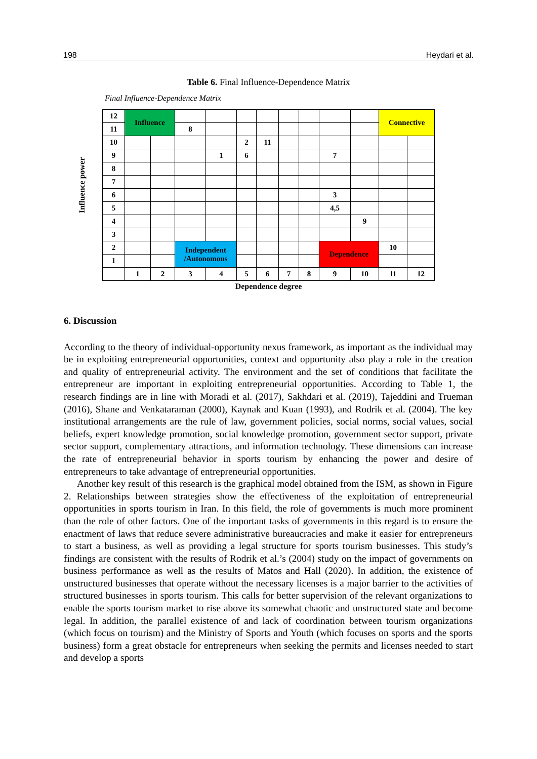198 Heydari et al.
Table 6. Final Influence-Dependence Matrix
Final Influence-Dependence Matrix
Influence power
| 12 | Influence | | | | | | | | | | Connective | |
| 11 | | | 8 | | | | | | | | | |
| 10 | | | | | 2 | 11 | | | | | | |
| 9 | | | | 1 | 6 | | | | 7 | | | |
| 8 | | | | | | | | | | | | |
| 7 | | | | | | | | | | | | |
| 6 | | | | | | | | | 3 | | | |
| 5 | | | | | | | | | 4,5 | | | |
| 4 | | | | | | | | | | 9 | | |
| 3 | | | | | | | | | | | | |
| 2 | | | Independent /Autonomous | | | | | | Dependence | | 10 | |
| 1 | | | | | | | | | | | | |
| | 1 | 2 | 3 | 4 | 5 | 6 | 7 | 8 | 9 | 10 | 11 | 12 |
Dependence degree
6. Discussion
According to the theory of individual-opportunity nexus framework, as important as the individual may be in exploiting entrepreneurial opportunities, context and opportunity also play a role in the creation and quality of entrepreneurial activity. The environment and the set of conditions that facilitate the entrepreneur are important in exploiting entrepreneurial opportunities. According to Table 1, the research findings are in line with Moradi et al. (2017), Sakhdari et al. (2019), Tajeddini and Trueman (2016), Shane and Venkataraman (2000), Kaynak and Kuan (1993), and Rodrik et al. (2004). The key institutional arrangements are the rule of law, government policies, social norms, social values, social beliefs, expert knowledge promotion, social knowledge promotion, government sector support, private sector support, complementary attractions, and information technology. These dimensions can increase the rate of entrepreneurial behavior in sports tourism by enhancing the power and desire of entrepreneurs to take advantage of entrepreneurial opportunities.
Another key result of this research is the graphical model obtained from the ISM, as shown in Figure 2. Relationships between strategies show the effectiveness of the exploitation of entrepreneurial opportunities in sports tourism in Iran. In this field, the role of governments is much more prominent than the role of other factors. One of the important tasks of governments in this regard is to ensure the enactment of laws that reduce severe administrative bureaucracies and make it easier for entrepreneurs to start a business, as well as providing a legal structure for sports tourism businesses. This study’s findings are consistent with the results of Rodrik et al.’s (2004) study on the impact of governments on business performance as well as the results of Matos and Hall (2020). In addition, the existence of unstructured businesses that operate without the necessary licenses is a major barrier to the activities of structured businesses in sports tourism. This calls for better supervision of the relevant organizations to enable the sports tourism market to rise above its somewhat chaotic and unstructured state and become legal. In addition, the parallel existence of and lack of coordination between tourism organizations (which focus on tourism) and the Ministry of Sports and Youth (which focuses on sports and the sports business) form a great obstacle for entrepreneurs when seeking the permits and licenses needed to start and develop a sports